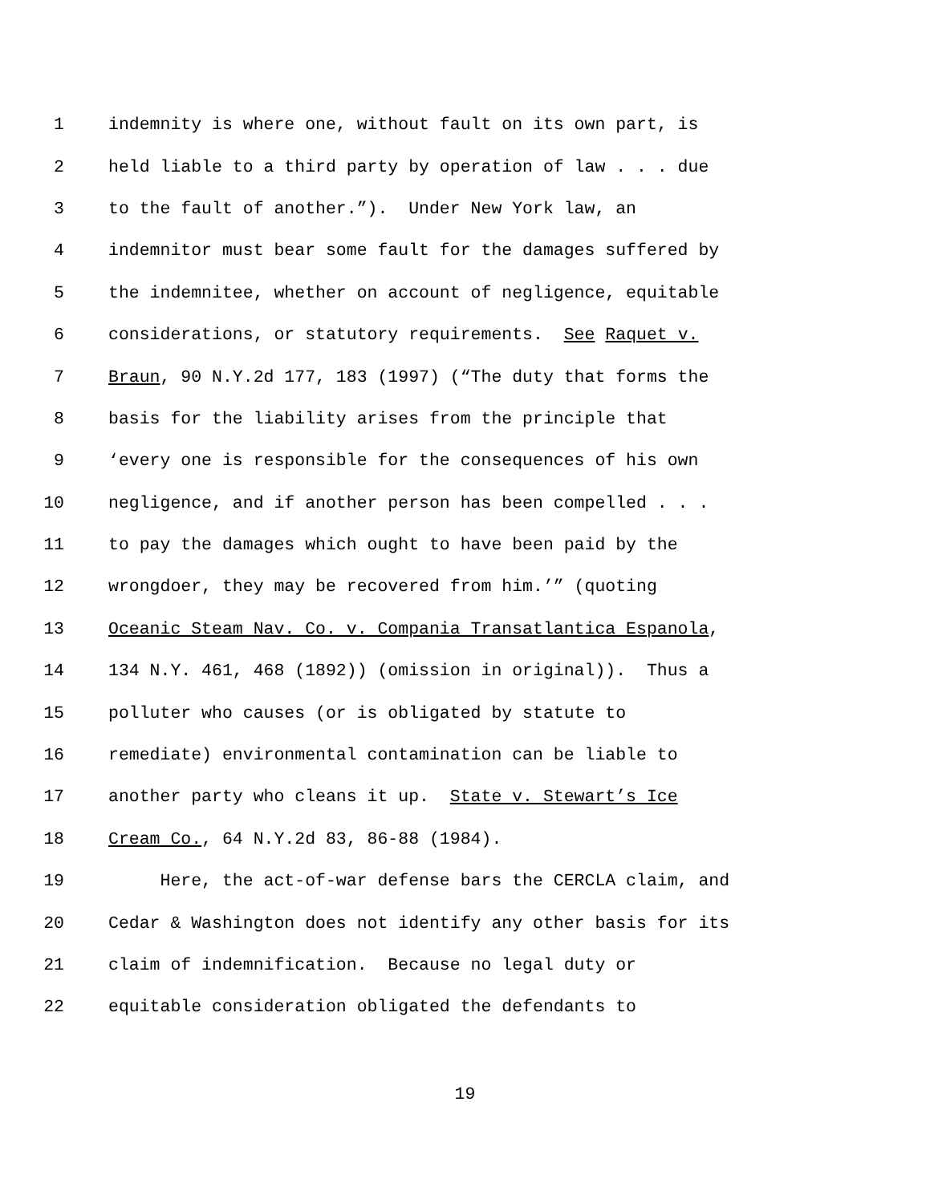1 indemnity is where one, without fault on its own part, is
2 held liable to a third party by operation of law . . . due
3 to the fault of another.”). Under New York law, an
4 indemnitor must bear some fault for the damages suffered by
5 the indemnitee, whether on account of negligence, equitable
6 considerations, or statutory requirements. See Raquet v.
7 Braun, 90 N.Y.2d 177, 183 (1997) (“The duty that forms the
8 basis for the liability arises from the principle that
9 ‘every one is responsible for the consequences of his own
10 negligence, and if another person has been compelled . . .
11 to pay the damages which ought to have been paid by the
12 wrongdoer, they may be recovered from him.’” (quoting
13 Oceanic Steam Nav. Co. v. Compania Transatlantica Espanola,
14 134 N.Y. 461, 468 (1892)) (omission in original)). Thus a
15 polluter who causes (or is obligated by statute to
16 remediate) environmental contamination can be liable to
17 another party who cleans it up. State v. Stewart’s Ice
18 Cream Co., 64 N.Y.2d 83, 86-88 (1984).
19 Here, the act-of-war defense bars the CERCLA claim, and
20 Cedar & Washington does not identify any other basis for its
21 claim of indemnification. Because no legal duty or
22 equitable consideration obligated the defendants to
19